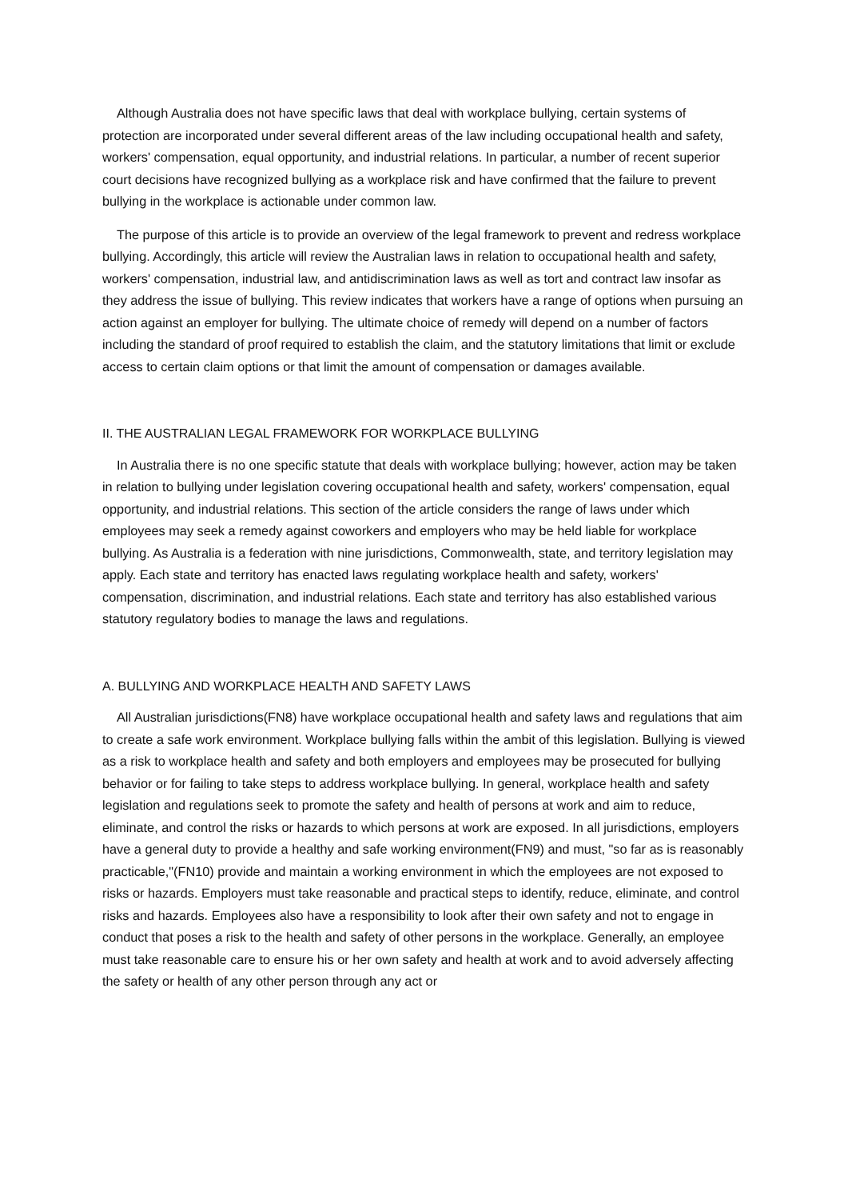Although Australia does not have specific laws that deal with workplace bullying, certain systems of protection are incorporated under several different areas of the law including occupational health and safety, workers' compensation, equal opportunity, and industrial relations. In particular, a number of recent superior court decisions have recognized bullying as a workplace risk and have confirmed that the failure to prevent bullying in the workplace is actionable under common law.
The purpose of this article is to provide an overview of the legal framework to prevent and redress workplace bullying. Accordingly, this article will review the Australian laws in relation to occupational health and safety, workers' compensation, industrial law, and antidiscrimination laws as well as tort and contract law insofar as they address the issue of bullying. This review indicates that workers have a range of options when pursuing an action against an employer for bullying. The ultimate choice of remedy will depend on a number of factors including the standard of proof required to establish the claim, and the statutory limitations that limit or exclude access to certain claim options or that limit the amount of compensation or damages available.
II. THE AUSTRALIAN LEGAL FRAMEWORK FOR WORKPLACE BULLYING
In Australia there is no one specific statute that deals with workplace bullying; however, action may be taken in relation to bullying under legislation covering occupational health and safety, workers' compensation, equal opportunity, and industrial relations. This section of the article considers the range of laws under which employees may seek a remedy against coworkers and employers who may be held liable for workplace bullying. As Australia is a federation with nine jurisdictions, Commonwealth, state, and territory legislation may apply. Each state and territory has enacted laws regulating workplace health and safety, workers' compensation, discrimination, and industrial relations. Each state and territory has also established various statutory regulatory bodies to manage the laws and regulations.
A. BULLYING AND WORKPLACE HEALTH AND SAFETY LAWS
All Australian jurisdictions(FN8) have workplace occupational health and safety laws and regulations that aim to create a safe work environment. Workplace bullying falls within the ambit of this legislation. Bullying is viewed as a risk to workplace health and safety and both employers and employees may be prosecuted for bullying behavior or for failing to take steps to address workplace bullying. In general, workplace health and safety legislation and regulations seek to promote the safety and health of persons at work and aim to reduce, eliminate, and control the risks or hazards to which persons at work are exposed. In all jurisdictions, employers have a general duty to provide a healthy and safe working environment(FN9) and must, "so far as is reasonably practicable,"(FN10) provide and maintain a working environment in which the employees are not exposed to risks or hazards. Employers must take reasonable and practical steps to identify, reduce, eliminate, and control risks and hazards. Employees also have a responsibility to look after their own safety and not to engage in conduct that poses a risk to the health and safety of other persons in the workplace. Generally, an employee must take reasonable care to ensure his or her own safety and health at work and to avoid adversely affecting the safety or health of any other person through any act or